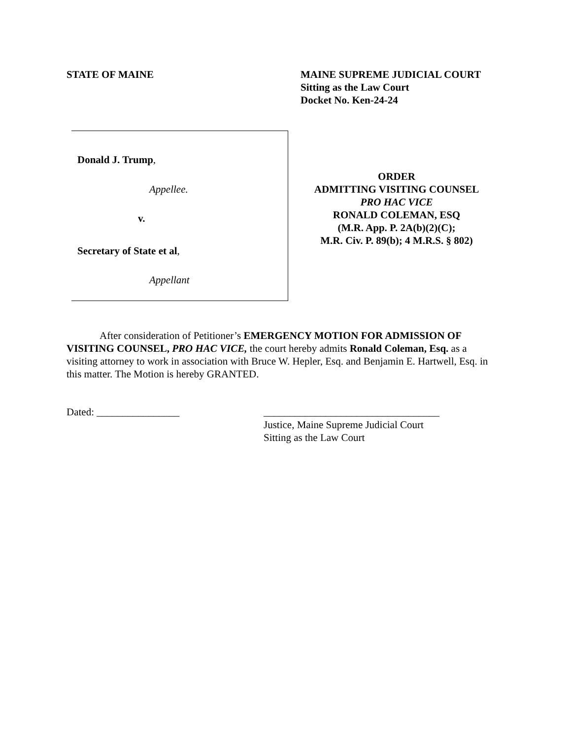STATE OF MAINE MAINE SUPREME JUDICIAL COURT
Sitting as the Law Court
Docket No. Ken-24-24
Donald J. Trump,
Appellee.
v.
Secretary of State et al,
Appellant
ORDER
ADMITTING VISITING COUNSEL
PRO HAC VICE
RONALD COLEMAN, ESQ
(M.R. App. P. 2A(b)(2)(C);
M.R. Civ. P. 89(b); 4 M.R.S. § 802)
After consideration of Petitioner’s EMERGENCY MOTION FOR ADMISSION OF VISITING COUNSEL, PRO HAC VICE, the court hereby admits Ronald Coleman, Esq. as a visiting attorney to work in association with Bruce W. Hepler, Esq. and Benjamin E. Hartwell, Esq. in this matter. The Motion is hereby GRANTED.
Dated: ________________ __________________________________
Justice, Maine Supreme Judicial Court
Sitting as the Law Court